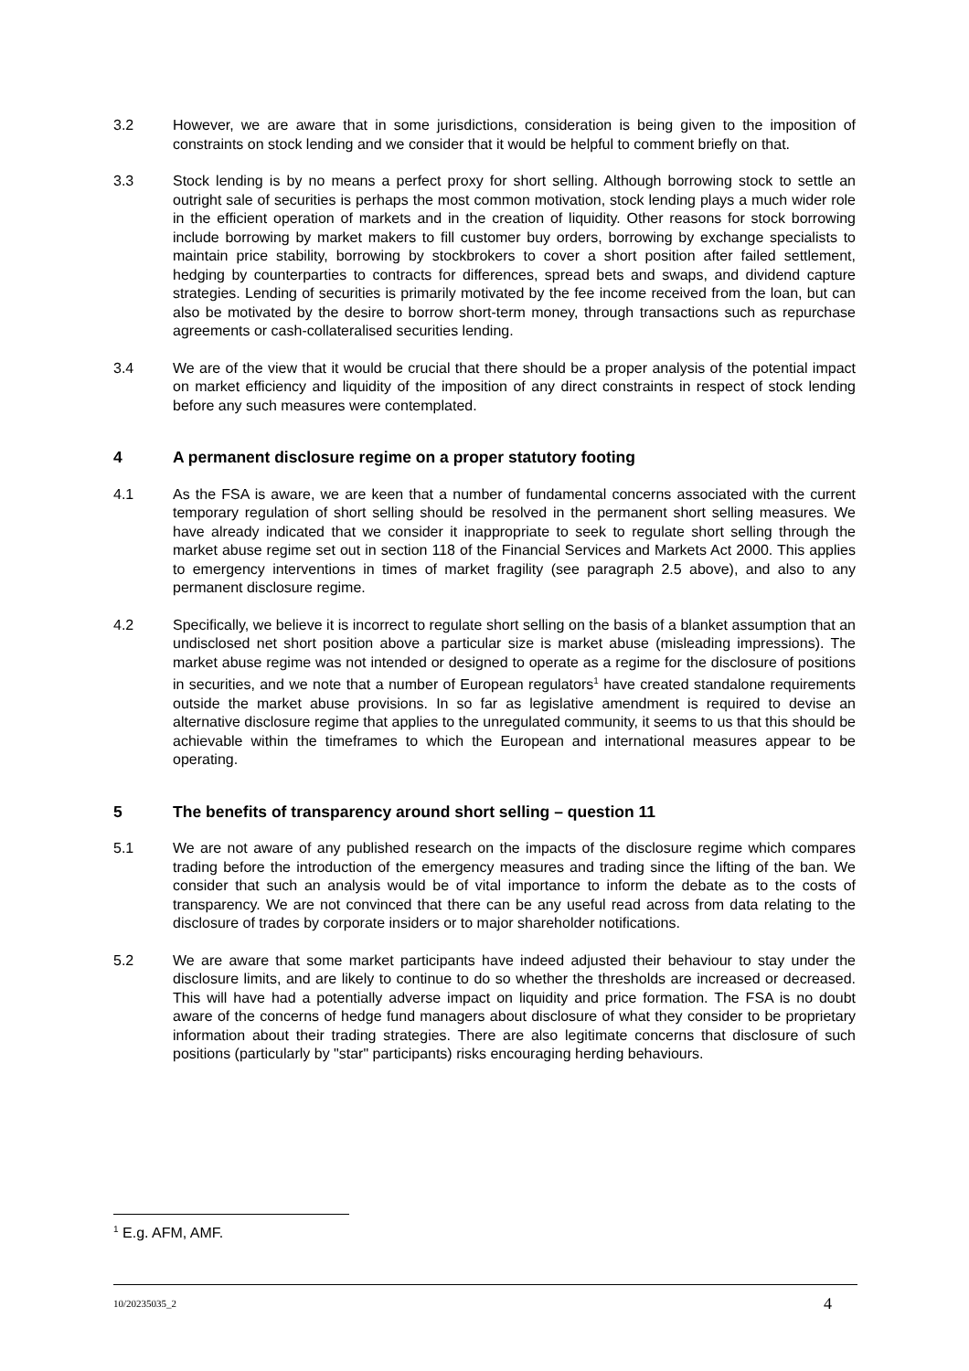3.2 However, we are aware that in some jurisdictions, consideration is being given to the imposition of constraints on stock lending and we consider that it would be helpful to comment briefly on that.
3.3 Stock lending is by no means a perfect proxy for short selling. Although borrowing stock to settle an outright sale of securities is perhaps the most common motivation, stock lending plays a much wider role in the efficient operation of markets and in the creation of liquidity. Other reasons for stock borrowing include borrowing by market makers to fill customer buy orders, borrowing by exchange specialists to maintain price stability, borrowing by stockbrokers to cover a short position after failed settlement, hedging by counterparties to contracts for differences, spread bets and swaps, and dividend capture strategies. Lending of securities is primarily motivated by the fee income received from the loan, but can also be motivated by the desire to borrow short-term money, through transactions such as repurchase agreements or cash-collateralised securities lending.
3.4 We are of the view that it would be crucial that there should be a proper analysis of the potential impact on market efficiency and liquidity of the imposition of any direct constraints in respect of stock lending before any such measures were contemplated.
4 A permanent disclosure regime on a proper statutory footing
4.1 As the FSA is aware, we are keen that a number of fundamental concerns associated with the current temporary regulation of short selling should be resolved in the permanent short selling measures. We have already indicated that we consider it inappropriate to seek to regulate short selling through the market abuse regime set out in section 118 of the Financial Services and Markets Act 2000. This applies to emergency interventions in times of market fragility (see paragraph 2.5 above), and also to any permanent disclosure regime.
4.2 Specifically, we believe it is incorrect to regulate short selling on the basis of a blanket assumption that an undisclosed net short position above a particular size is market abuse (misleading impressions). The market abuse regime was not intended or designed to operate as a regime for the disclosure of positions in securities, and we note that a number of European regulators<sup>1</sup> have created standalone requirements outside the market abuse provisions. In so far as legislative amendment is required to devise an alternative disclosure regime that applies to the unregulated community, it seems to us that this should be achievable within the timeframes to which the European and international measures appear to be operating.
5 The benefits of transparency around short selling – question 11
5.1 We are not aware of any published research on the impacts of the disclosure regime which compares trading before the introduction of the emergency measures and trading since the lifting of the ban. We consider that such an analysis would be of vital importance to inform the debate as to the costs of transparency. We are not convinced that there can be any useful read across from data relating to the disclosure of trades by corporate insiders or to major shareholder notifications.
5.2 We are aware that some market participants have indeed adjusted their behaviour to stay under the disclosure limits, and are likely to continue to do so whether the thresholds are increased or decreased. This will have had a potentially adverse impact on liquidity and price formation. The FSA is no doubt aware of the concerns of hedge fund managers about disclosure of what they consider to be proprietary information about their trading strategies. There are also legitimate concerns that disclosure of such positions (particularly by "star" participants) risks encouraging herding behaviours.
<sup>1</sup> E.g. AFM, AMF.
10/20235035_2 4